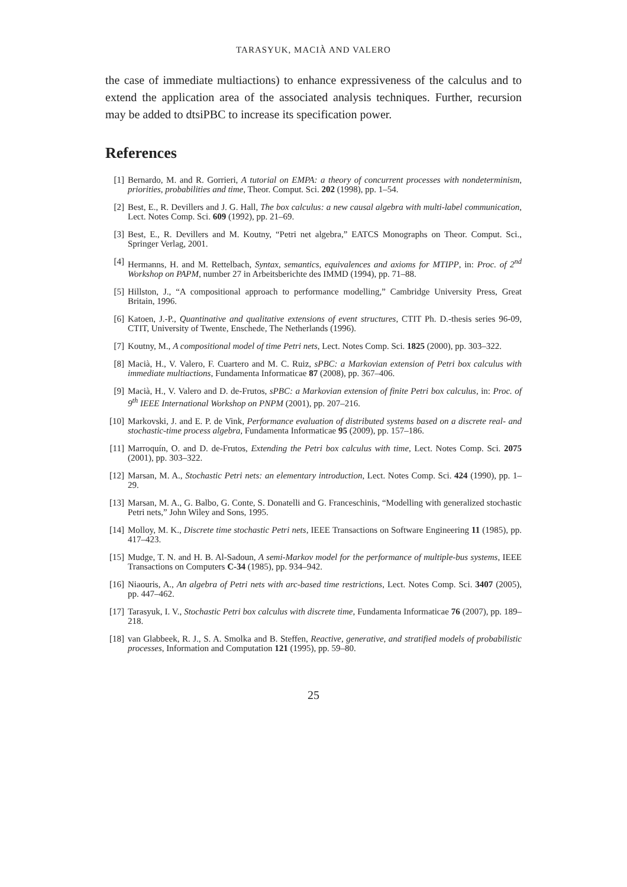TARASYUK, MACIÀ AND VALERO
the case of immediate multiactions) to enhance expressiveness of the calculus and to extend the application area of the associated analysis techniques. Further, recursion may be added to dtsiPBC to increase its specification power.
References
[1] Bernardo, M. and R. Gorrieri, A tutorial on EMPA: a theory of concurrent processes with nondeterminism, priorities, probabilities and time, Theor. Comput. Sci. 202 (1998), pp. 1–54.
[2] Best, E., R. Devillers and J. G. Hall, The box calculus: a new causal algebra with multi-label communication, Lect. Notes Comp. Sci. 609 (1992), pp. 21–69.
[3] Best, E., R. Devillers and M. Koutny, “Petri net algebra,” EATCS Monographs on Theor. Comput. Sci., Springer Verlag, 2001.
[4] Hermanns, H. and M. Rettelbach, Syntax, semantics, equivalences and axioms for MTIPP, in: Proc. of 2<sup>nd</sup> Workshop on PAPM, number 27 in Arbeitsberichte des IMMD (1994), pp. 71–88.
[5] Hillston, J., “A compositional approach to performance modelling,” Cambridge University Press, Great Britain, 1996.
[6] Katoen, J.-P., Quantinative and qualitative extensions of event structures, CTIT Ph. D.-thesis series 96-09, CTIT, University of Twente, Enschede, The Netherlands (1996).
[7] Koutny, M., A compositional model of time Petri nets, Lect. Notes Comp. Sci. 1825 (2000), pp. 303–322.
[8] Macià, H., V. Valero, F. Cuartero and M. C. Ruiz, sPBC: a Markovian extension of Petri box calculus with immediate multiactions, Fundamenta Informaticae 87 (2008), pp. 367–406.
[9] Macià, H., V. Valero and D. de-Frutos, sPBC: a Markovian extension of finite Petri box calculus, in: Proc. of 9<sup>th</sup> IEEE International Workshop on PNPM (2001), pp. 207–216.
[10] Markovski, J. and E. P. de Vink, Performance evaluation of distributed systems based on a discrete real- and stochastic-time process algebra, Fundamenta Informaticae 95 (2009), pp. 157–186.
[11] Marroquín, O. and D. de-Frutos, Extending the Petri box calculus with time, Lect. Notes Comp. Sci. 2075 (2001), pp. 303–322.
[12] Marsan, M. A., Stochastic Petri nets: an elementary introduction, Lect. Notes Comp. Sci. 424 (1990), pp. 1–29.
[13] Marsan, M. A., G. Balbo, G. Conte, S. Donatelli and G. Franceschinis, “Modelling with generalized stochastic Petri nets,” John Wiley and Sons, 1995.
[14] Molloy, M. K., Discrete time stochastic Petri nets, IEEE Transactions on Software Engineering 11 (1985), pp. 417–423.
[15] Mudge, T. N. and H. B. Al-Sadoun, A semi-Markov model for the performance of multiple-bus systems, IEEE Transactions on Computers C-34 (1985), pp. 934–942.
[16] Niaouris, A., An algebra of Petri nets with arc-based time restrictions, Lect. Notes Comp. Sci. 3407 (2005), pp. 447–462.
[17] Tarasyuk, I. V., Stochastic Petri box calculus with discrete time, Fundamenta Informaticae 76 (2007), pp. 189–218.
[18] van Glabbeek, R. J., S. A. Smolka and B. Steffen, Reactive, generative, and stratified models of probabilistic processes, Information and Computation 121 (1995), pp. 59–80.
25